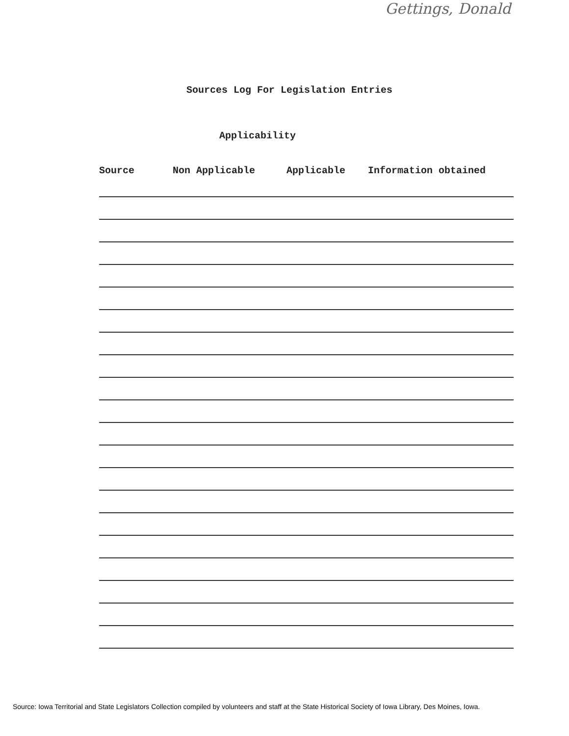Gettings, Donald
Sources Log For Legislation Entries
Applicability
Source Non Applicable Applicable Information obtained
Source: Iowa Territorial and State Legislators Collection compiled by volunteers and staff at the State Historical Society of Iowa Library, Des Moines, Iowa.